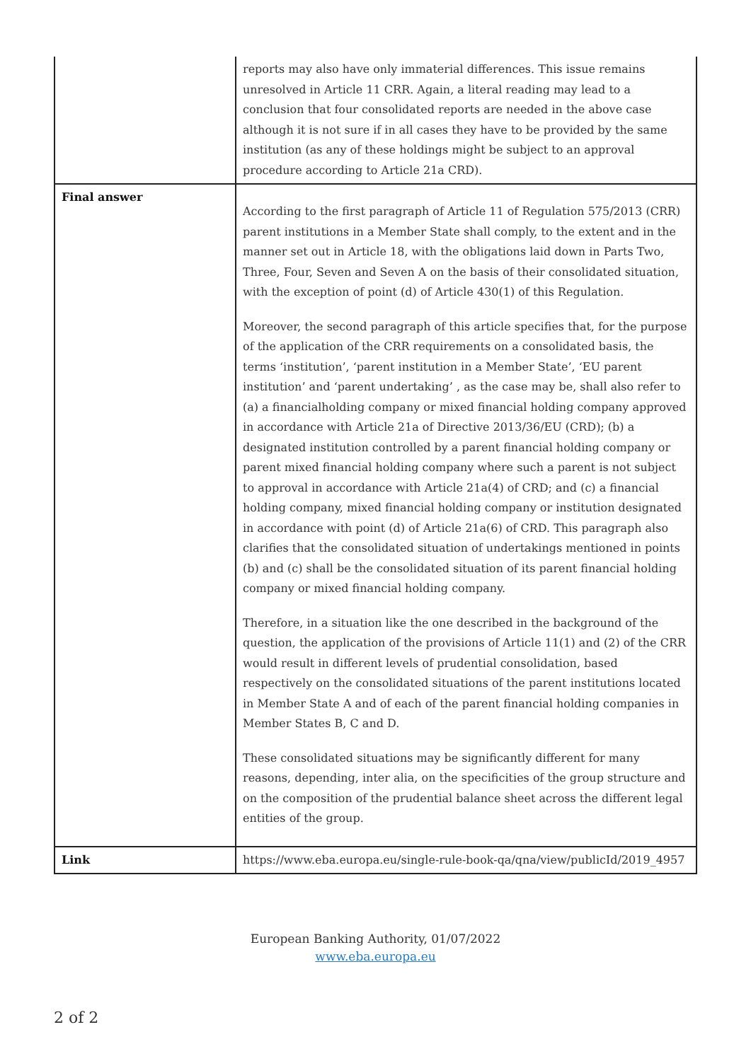| | reports may also have only immaterial differences. This issue remains unresolved in Article 11 CRR. Again, a literal reading may lead to a conclusion that four consolidated reports are needed in the above case although it is not sure if in all cases they have to be provided by the same institution (as any of these holdings might be subject to an approval procedure according to Article 21a CRD). |
| Final answer | According to the first paragraph of Article 11 of Regulation 575/2013 (CRR) parent institutions in a Member State shall comply, to the extent and in the manner set out in Article 18, with the obligations laid down in Parts Two, Three, Four, Seven and Seven A on the basis of their consolidated situation, with the exception of point (d) of Article 430(1) of this Regulation. Moreover, the second paragraph of this article specifies that, for the purpose of the application of the CRR requirements on a consolidated basis, the terms ‘institution’, ‘parent institution in a Member State’, ‘EU parent institution’ and ‘parent undertaking’ , as the case may be, shall also refer to (a) a financialholding company or mixed financial holding company approved in accordance with Article 21a of Directive 2013/36/EU (CRD); (b) a designated institution controlled by a parent financial holding company or parent mixed financial holding company where such a parent is not subject to approval in accordance with Article 21a(4) of CRD; and (c) a financial holding company, mixed financial holding company or institution designated in accordance with point (d) of Article 21a(6) of CRD. This paragraph also clarifies that the consolidated situation of undertakings mentioned in points (b) and (c) shall be the consolidated situation of its parent financial holding company or mixed financial holding company. Therefore, in a situation like the one described in the background of the question, the application of the provisions of Article 11(1) and (2) of the CRR would result in different levels of prudential consolidation, based respectively on the consolidated situations of the parent institutions located in Member State A and of each of the parent financial holding companies in Member States B, C and D. These consolidated situations may be significantly different for many reasons, depending, inter alia, on the specificities of the group structure and on the composition of the prudential balance sheet across the different legal entities of the group. |
| Link | https://www.eba.europa.eu/single-rule-book-qa/qna/view/publicId/2019_4957 |
European Banking Authority, 01/07/2022
www.eba.europa.eu
2 of 2